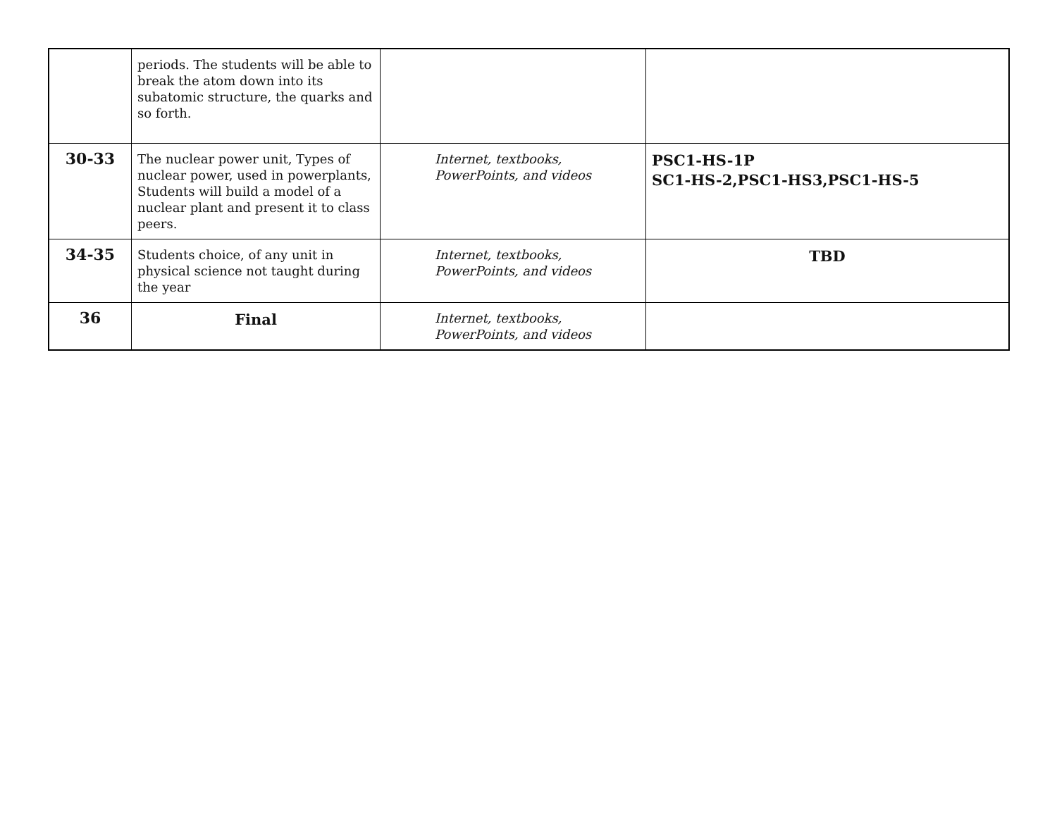| | periods. The students will be able to break the atom down into its subatomic structure, the quarks and so forth. | | |
| 30-33 | The nuclear power unit, Types of nuclear power, used in powerplants, Students will build a model of a nuclear plant and present it to class peers. | Internet, textbooks, PowerPoints, and videos | PSC1-HS-1P SC1-HS-2,PSC1-HS3,PSC1-HS-5 |
| 34-35 | Students choice, of any unit in physical science not taught during the year | Internet, textbooks, PowerPoints, and videos | TBD |
| 36 | Final | Internet, textbooks, PowerPoints, and videos | |